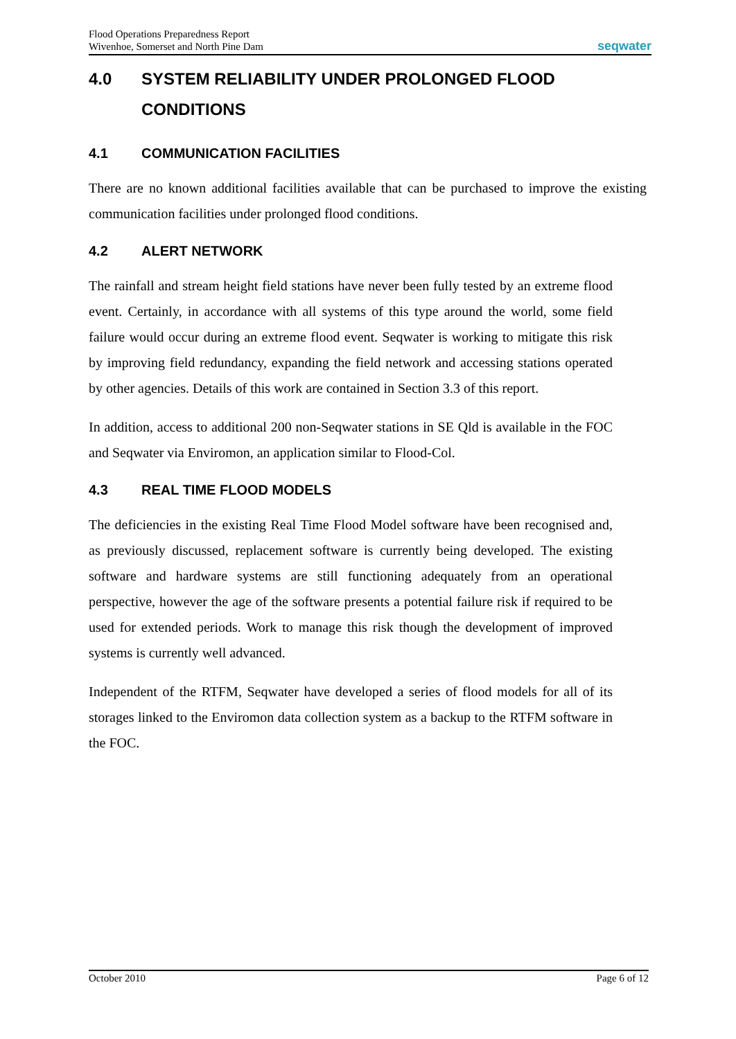Flood Operations Preparedness Report
Wivenhoe, Somerset and North Pine Dam
seqwater
4.0 SYSTEM RELIABILITY UNDER PROLONGED FLOOD CONDITIONS
4.1 COMMUNICATION FACILITIES
There are no known additional facilities available that can be purchased to improve the existing communication facilities under prolonged flood conditions.
4.2 ALERT NETWORK
The rainfall and stream height field stations have never been fully tested by an extreme flood event. Certainly, in accordance with all systems of this type around the world, some field failure would occur during an extreme flood event. Seqwater is working to mitigate this risk by improving field redundancy, expanding the field network and accessing stations operated by other agencies. Details of this work are contained in Section 3.3 of this report.
In addition, access to additional 200 non-Seqwater stations in SE Qld is available in the FOC and Seqwater via Enviromon, an application similar to Flood-Col.
4.3 REAL TIME FLOOD MODELS
The deficiencies in the existing Real Time Flood Model software have been recognised and, as previously discussed, replacement software is currently being developed. The existing software and hardware systems are still functioning adequately from an operational perspective, however the age of the software presents a potential failure risk if required to be used for extended periods. Work to manage this risk though the development of improved systems is currently well advanced.
Independent of the RTFM, Seqwater have developed a series of flood models for all of its storages linked to the Enviromon data collection system as a backup to the RTFM software in the FOC.
October 2010 Page 6 of 12